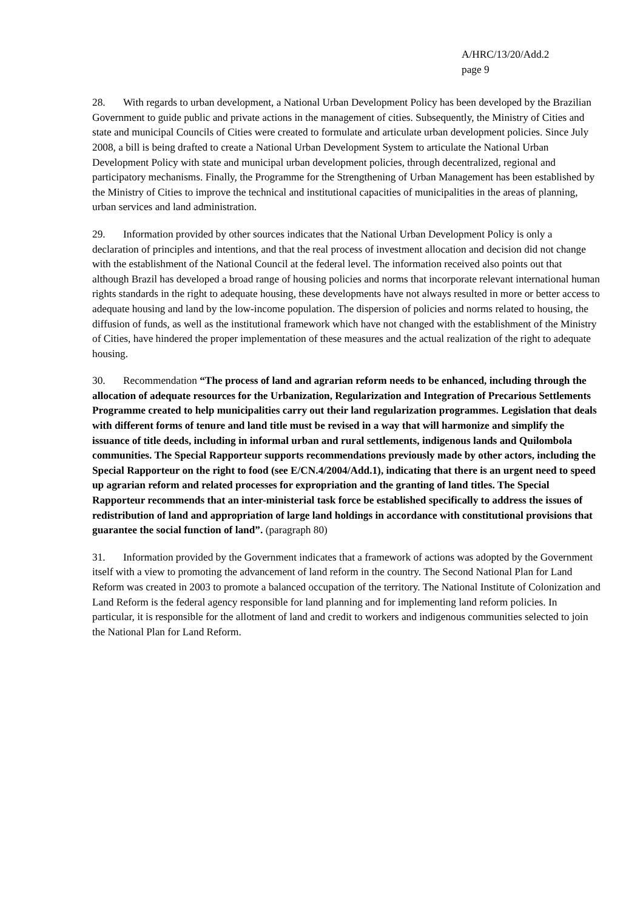A/HRC/13/20/Add.2
page 9
28. With regards to urban development, a National Urban Development Policy has been developed by the Brazilian Government to guide public and private actions in the management of cities. Subsequently, the Ministry of Cities and state and municipal Councils of Cities were created to formulate and articulate urban development policies. Since July 2008, a bill is being drafted to create a National Urban Development System to articulate the National Urban Development Policy with state and municipal urban development policies, through decentralized, regional and participatory mechanisms. Finally, the Programme for the Strengthening of Urban Management has been established by the Ministry of Cities to improve the technical and institutional capacities of municipalities in the areas of planning, urban services and land administration.
29. Information provided by other sources indicates that the National Urban Development Policy is only a declaration of principles and intentions, and that the real process of investment allocation and decision did not change with the establishment of the National Council at the federal level. The information received also points out that although Brazil has developed a broad range of housing policies and norms that incorporate relevant international human rights standards in the right to adequate housing, these developments have not always resulted in more or better access to adequate housing and land by the low-income population. The dispersion of policies and norms related to housing, the diffusion of funds, as well as the institutional framework which have not changed with the establishment of the Ministry of Cities, have hindered the proper implementation of these measures and the actual realization of the right to adequate housing.
30. Recommendation “The process of land and agrarian reform needs to be enhanced, including through the allocation of adequate resources for the Urbanization, Regularization and Integration of Precarious Settlements Programme created to help municipalities carry out their land regularization programmes. Legislation that deals with different forms of tenure and land title must be revised in a way that will harmonize and simplify the issuance of title deeds, including in informal urban and rural settlements, indigenous lands and Quilombola communities. The Special Rapporteur supports recommendations previously made by other actors, including the Special Rapporteur on the right to food (see E/CN.4/2004/Add.1), indicating that there is an urgent need to speed up agrarian reform and related processes for expropriation and the granting of land titles. The Special Rapporteur recommends that an inter-ministerial task force be established specifically to address the issues of redistribution of land and appropriation of large land holdings in accordance with constitutional provisions that guarantee the social function of land”. (paragraph 80)
31. Information provided by the Government indicates that a framework of actions was adopted by the Government itself with a view to promoting the advancement of land reform in the country. The Second National Plan for Land Reform was created in 2003 to promote a balanced occupation of the territory. The National Institute of Colonization and Land Reform is the federal agency responsible for land planning and for implementing land reform policies. In particular, it is responsible for the allotment of land and credit to workers and indigenous communities selected to join the National Plan for Land Reform.